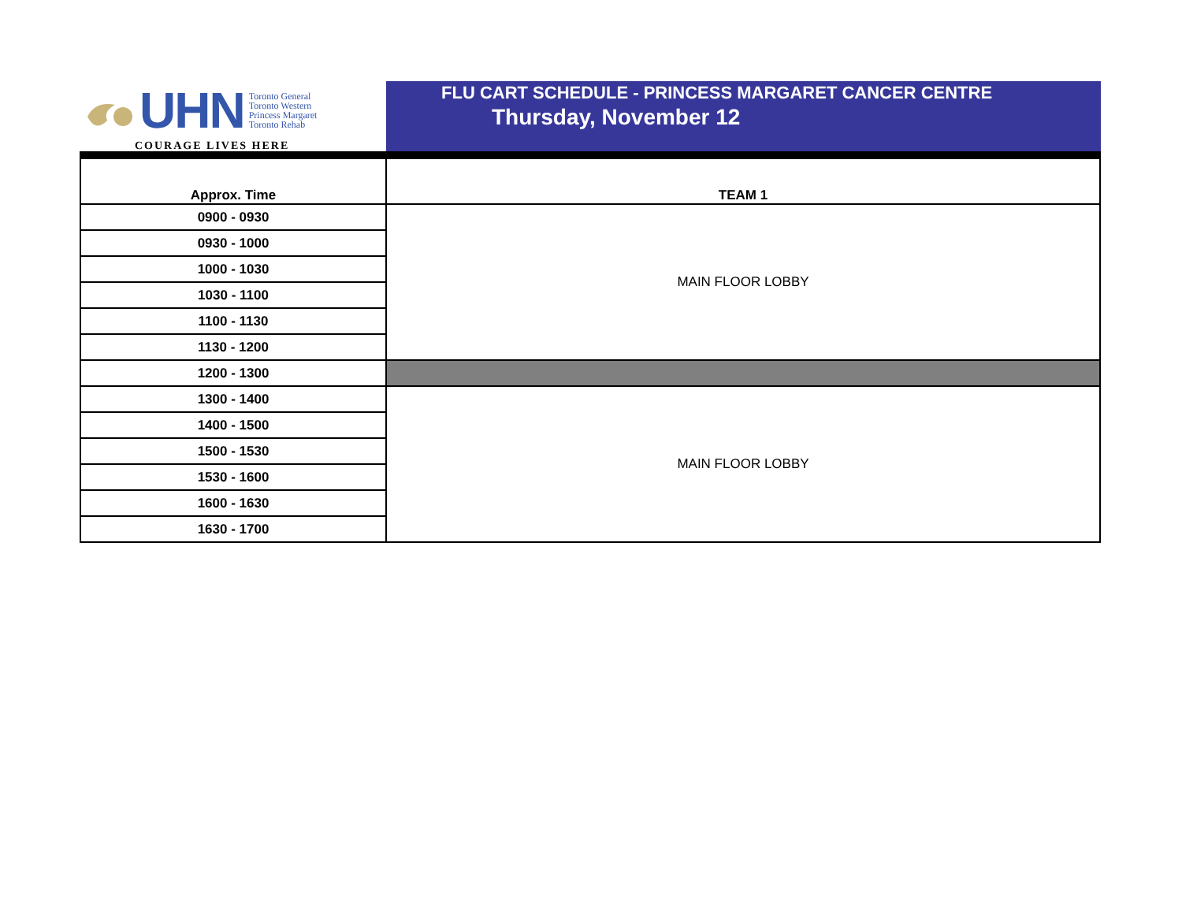UHN
Toronto General
Toronto Western
Princess Margaret
Toronto Rehab
COURAGE LIVES HERE
FLU CART SCHEDULE - PRINCESS MARGARET CANCER CENTRE
Thursday, November 12
| Approx. Time | TEAM 1 |
| --- | --- |
| 0900 - 0930 | MAIN FLOOR LOBBY |
| 0930 - 1000 | |
| 1000 - 1030 | |
| 1030 - 1100 | |
| 1100 - 1130 | |
| 1130 - 1200 | |
| 1200 - 1300 | |
| 1300 - 1400 | MAIN FLOOR LOBBY |
| 1400 - 1500 | |
| 1500 - 1530 | |
| 1530 - 1600 | |
| 1600 - 1630 | |
| 1630 - 1700 | |